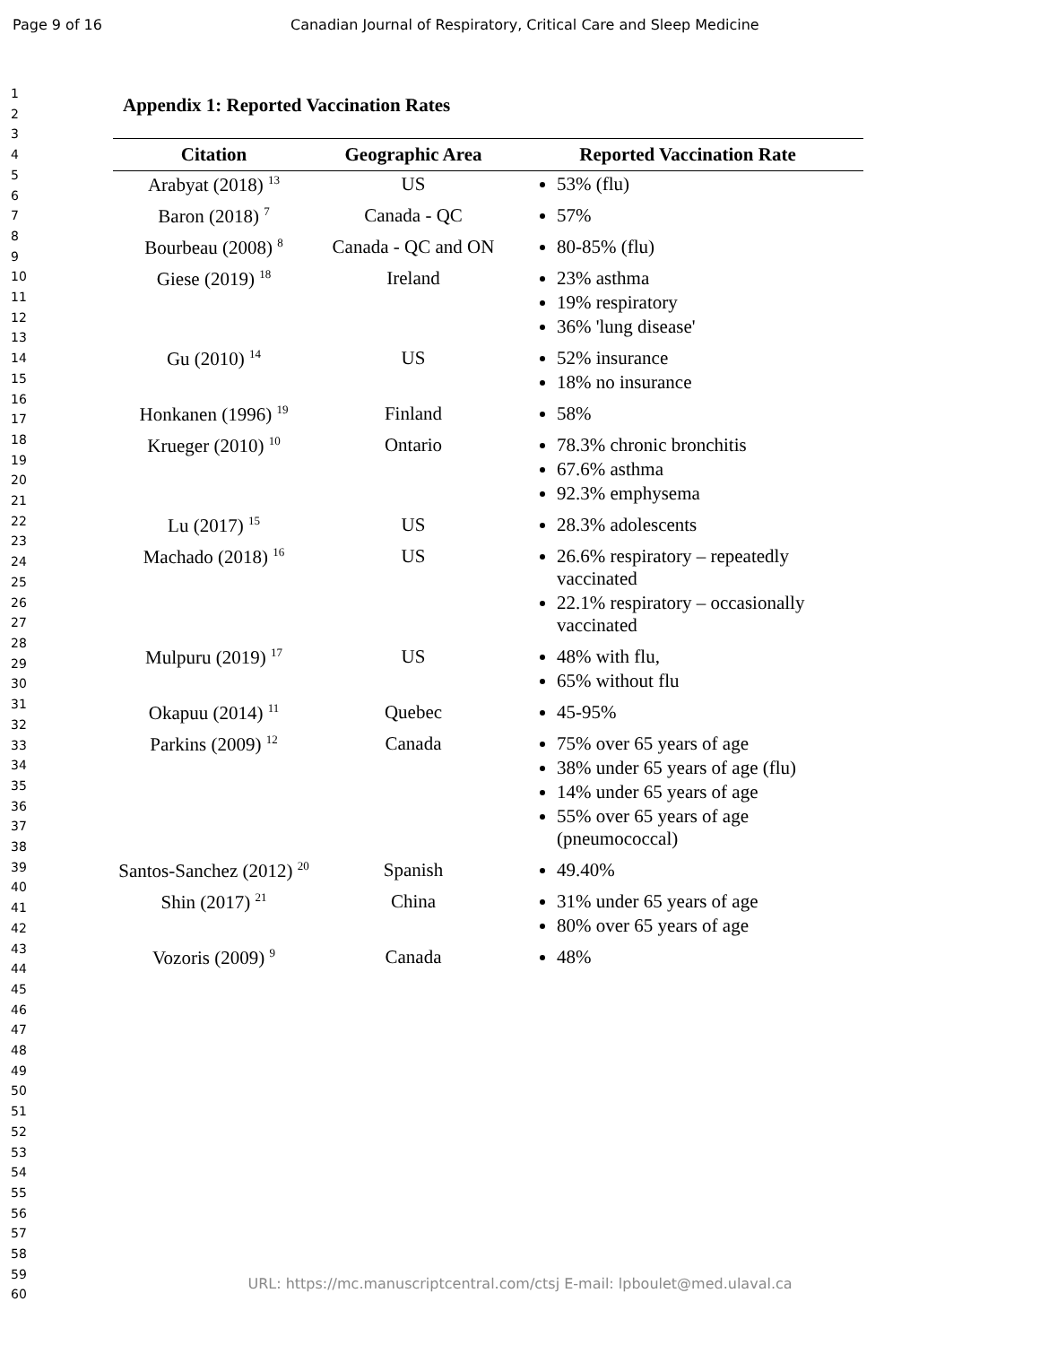Page 9 of 16 Canadian Journal of Respiratory, Critical Care and Sleep Medicine
1
2
3
4
5
6
7
8
9
10
11
12
13
14
15
16
17
18
19
20
21
22
23
24
25
26
27
28
29
30
31
32
33
34
35
36
37
38
39
40
41
42
43
44
45
46
47
48
49
50
51
52
53
54
55
56
57
58
59
60
Appendix 1: Reported Vaccination Rates
| Citation | Geographic Area | Reported Vaccination Rate |
| --- | --- | --- |
| Arabyat (2018) <sup>13</sup> | US | 53% (flu) |
| Baron (2018) <sup>7</sup> | Canada - QC | 57% |
| Bourbeau (2008) <sup>8</sup> | Canada - QC and ON | 80-85% (flu) |
| Giese (2019) <sup>18</sup> | Ireland | 23% asthma 19% respiratory 36% 'lung disease' |
| Gu (2010) <sup>14</sup> | US | 52% insurance 18% no insurance |
| Honkanen (1996) <sup>19</sup> | Finland | 58% |
| Krueger (2010) <sup>10</sup> | Ontario | 78.3% chronic bronchitis 67.6% asthma 92.3% emphysema |
| Lu (2017) <sup>15</sup> | US | 28.3% adolescents |
| Machado (2018) <sup>16</sup> | US | 26.6% respiratory – repeatedly vaccinated 22.1% respiratory – occasionally vaccinated |
| Mulpuru (2019) <sup>17</sup> | US | 48% with flu, 65% without flu |
| Okapuu (2014) <sup>11</sup> | Quebec | 45-95% |
| Parkins (2009) <sup>12</sup> | Canada | 75% over 65 years of age 38% under 65 years of age (flu) 14% under 65 years of age 55% over 65 years of age (pneumococcal) |
| Santos-Sanchez (2012) <sup>20</sup> | Spanish | 49.40% |
| Shin (2017) <sup>21</sup> | China | 31% under 65 years of age 80% over 65 years of age |
| Vozoris (2009) <sup>9</sup> | Canada | 48% |
URL: https://mc.manuscriptcentral.com/ctsj E-mail: lpboulet@med.ulaval.ca